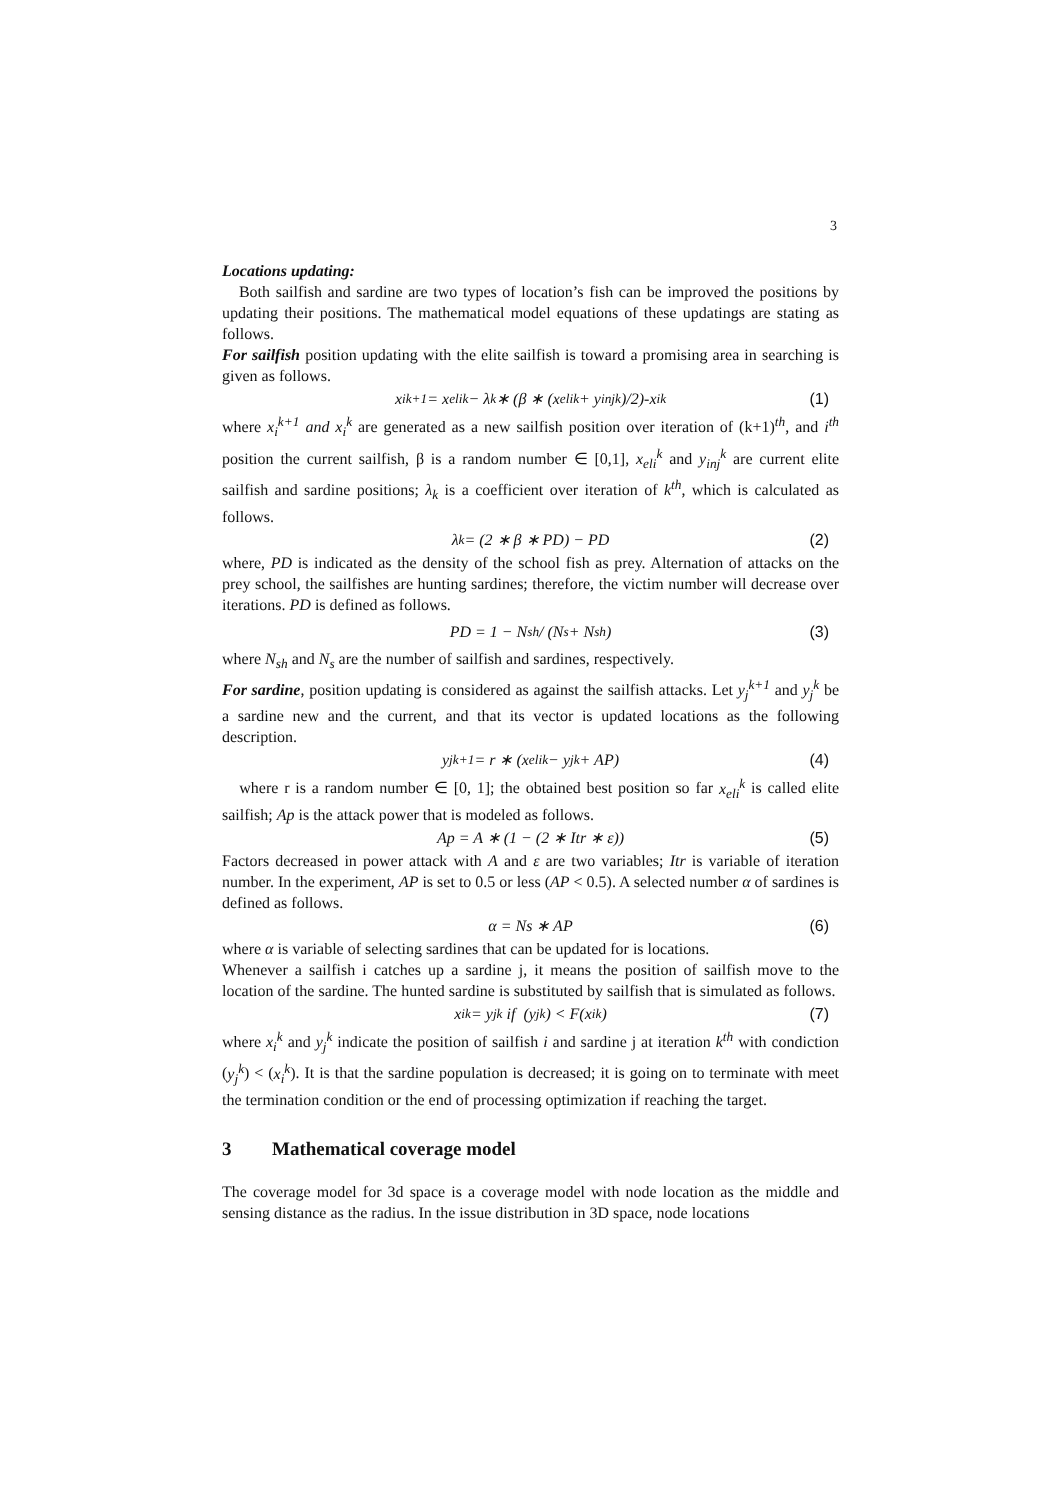3
Locations updating:
Both sailfish and sardine are two types of location’s fish can be improved the positions by updating their positions. The mathematical model equations of these updatings are stating as follows.
For sailfish position updating with the elite sailfish is toward a promising area in searching is given as follows.
x<sub>i</sub><sup>k+1</sup> = x<sub>eli</sub><sup>k</sup> − λ<sub>k</sub> ∗ (β ∗ (x<sub>eli</sub><sup>k</sup> + y<sub>inj</sub><sup>k</sup>)/2)-x<sub>i</sub><sup>k</sup> (1)
where x<sub>i</sub><sup>k+1</sup> and x<sub>i</sub><sup>k</sup> are generated as a new sailfish position over iteration of (k+1)<sup>th</sup>, and i<sup>th</sup> position the current sailfish, β is a random number ∈ [0,1], x<sub>eli</sub><sup>k</sup> and y<sub>inj</sub><sup>k</sup> are current elite sailfish and sardine positions; λ<sub>k</sub> is a coefficient over iteration of k<sup>th</sup>, which is calculated as follows.
λ<sub>k</sub> = (2 ∗ β ∗ PD) − PD (2)
where, PD is indicated as the density of the school fish as prey. Alternation of attacks on the prey school, the sailfishes are hunting sardines; therefore, the victim number will decrease over iterations. PD is defined as follows.
PD = 1 − N<sub>sh</sub> / (N<sub>s</sub> + N<sub>sh</sub>) (3)
where N<sub>sh</sub> and N<sub>s</sub> are the number of sailfish and sardines, respectively.
For sardine, position updating is considered as against the sailfish attacks. Let y<sub>j</sub><sup>k+1</sup> and y<sub>j</sub><sup>k</sup> be a sardine new and the current, and that its vector is updated locations as the following description.
y<sub>j</sub><sup>k+1</sup> = r ∗ (x<sub>eli</sub><sup>k</sup> − y<sub>j</sub><sup>k</sup> + AP) (4)
where r is a random number ∈ [0, 1]; the obtained best position so far x<sub>eli</sub><sup>k</sup> is called elite sailfish; Ap is the attack power that is modeled as follows.
Ap = A ∗ (1 − (2 ∗ Itr ∗ ε)) (5)
Factors decreased in power attack with A and ε are two variables; Itr is variable of iteration number. In the experiment, AP is set to 0.5 or less (AP < 0.5). A selected number α of sardines is defined as follows.
α = Ns ∗ AP (6)
where α is variable of selecting sardines that can be updated for is locations.
Whenever a sailfish i catches up a sardine j, it means the position of sailfish move to the location of the sardine. The hunted sardine is substituted by sailfish that is simulated as follows.
x<sub>i</sub><sup>k</sup> = y<sub>j</sub><sup>k</sup> if (y<sub>j</sub><sup>k</sup>) < F(x<sub>i</sub><sup>k</sup>) (7)
where x<sub>i</sub><sup>k</sup> and y<sub>j</sub><sup>k</sup> indicate the position of sailfish i and sardine j at iteration k<sup>th</sup> with condiction (y<sub>j</sub><sup>k</sup>) < (x<sub>i</sub><sup>k</sup>). It is that the sardine population is decreased; it is going on to terminate with meet the termination condition or the end of processing optimization if reaching the target.
3 Mathematical coverage model
The coverage model for 3d space is a coverage model with node location as the middle and sensing distance as the radius. In the issue distribution in 3D space, node locations